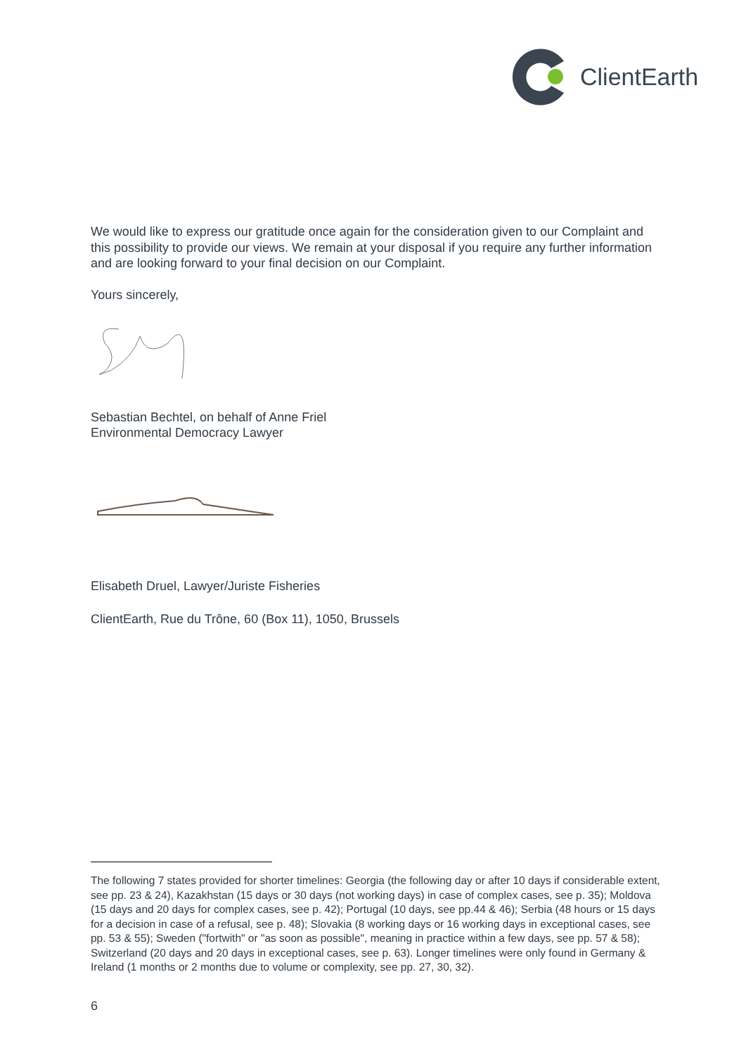ClientEarth
We would like to express our gratitude once again for the consideration given to our Complaint and this possibility to provide our views. We remain at your disposal if you require any further information and are looking forward to your final decision on our Complaint.
Yours sincerely,
Sebastian Bechtel, on behalf of Anne Friel
Environmental Democracy Lawyer
Elisabeth Druel, Lawyer/Juriste Fisheries
ClientEarth, Rue du Trône, 60 (Box 11), 1050, Brussels
The following 7 states provided for shorter timelines: Georgia (the following day or after 10 days if considerable extent, see pp. 23 & 24), Kazakhstan (15 days or 30 days (not working days) in case of complex cases, see p. 35); Moldova (15 days and 20 days for complex cases, see p. 42); Portugal (10 days, see pp.44 & 46); Serbia (48 hours or 15 days for a decision in case of a refusal, see p. 48); Slovakia (8 working days or 16 working days in exceptional cases, see pp. 53 & 55); Sweden ("fortwith" or "as soon as possible", meaning in practice within a few days, see pp. 57 & 58); Switzerland (20 days and 20 days in exceptional cases, see p. 63). Longer timelines were only found in Germany & Ireland (1 months or 2 months due to volume or complexity, see pp. 27, 30, 32).
6